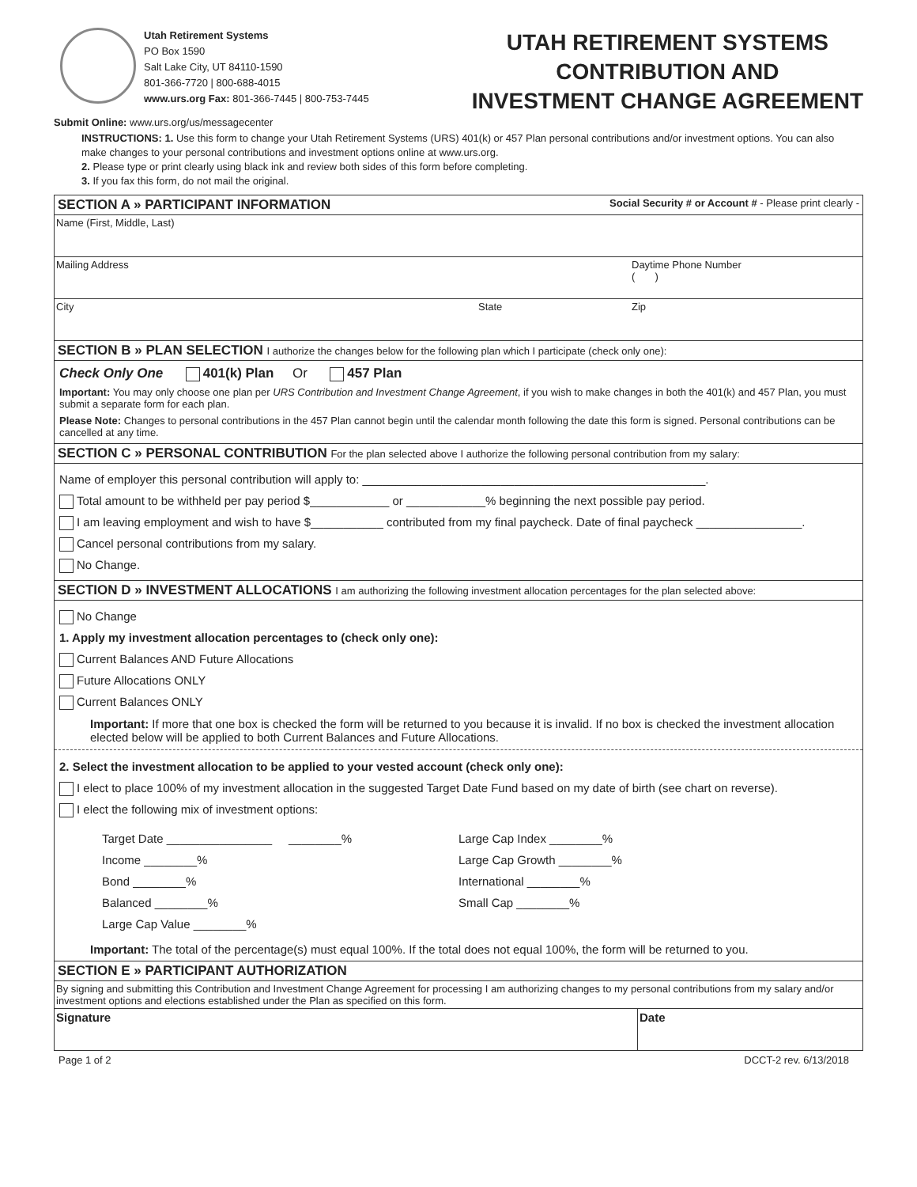Utah Retirement Systems
PO Box 1590
Salt Lake City, UT 84110-1590
801-366-7720 | 800-688-4015
www.urs.org Fax: 801-366-7445 | 800-753-7445
Submit Online: www.urs.org/us/messagecenter
UTAH RETIREMENT SYSTEMS
CONTRIBUTION AND
INVESTMENT CHANGE AGREEMENT
INSTRUCTIONS: 1. Use this form to change your Utah Retirement Systems (URS) 401(k) or 457 Plan personal contributions and/or investment options. You can also make changes to your personal contributions and investment options online at www.urs.org.
2. Please type or print clearly using black ink and review both sides of this form before completing.
3. If you fax this form, do not mail the original.
SECTION A » PARTICIPANT INFORMATION Social Security # or Account # - Please print clearly -
Name (First, Middle, Last)
Mailing Address Daytime Phone Number
( )
City State Zip
SECTION B » PLAN SELECTION I authorize the changes below for the following plan which I participate (check only one):
Check Only One 401(k) Plan Or 457 Plan
Important: You may only choose one plan per URS Contribution and Investment Change Agreement, if you wish to make changes in both the 401(k) and 457 Plan, you must submit a separate form for each plan.
Please Note: Changes to personal contributions in the 457 Plan cannot begin until the calendar month following the date this form is signed. Personal contributions can be cancelled at any time.
SECTION C » PERSONAL CONTRIBUTION For the plan selected above I authorize the following personal contribution from my salary:
Name of employer this personal contribution will apply to: ____________________________________________________.
Total amount to be withheld per pay period $____________ or ____________% beginning the next possible pay period.
I am leaving employment and wish to have $___________ contributed from my final paycheck. Date of final paycheck ________________.
Cancel personal contributions from my salary.
No Change.
SECTION D » INVESTMENT ALLOCATIONS I am authorizing the following investment allocation percentages for the plan selected above:
No Change
1. Apply my investment allocation percentages to (check only one):
Current Balances AND Future Allocations
Future Allocations ONLY
Current Balances ONLY
Important: If more that one box is checked the form will be returned to you because it is invalid. If no box is checked the investment allocation elected below will be applied to both Current Balances and Future Allocations.
2. Select the investment allocation to be applied to your vested account (check only one):
I elect to place 100% of my investment allocation in the suggested Target Date Fund based on my date of birth (see chart on reverse).
I elect the following mix of investment options:
Target Date ________________ ________%
Income ________%
Bond ________%
Balanced ________%
Large Cap Value ________%
Large Cap Index ________%
Large Cap Growth ________%
International ________%
Small Cap ________%
Important: The total of the percentage(s) must equal 100%. If the total does not equal 100%, the form will be returned to you.
SECTION E » PARTICIPANT AUTHORIZATION
By signing and submitting this Contribution and Investment Change Agreement for processing I am authorizing changes to my personal contributions from my salary and/or investment options and elections established under the Plan as specified on this form.
Signature Date
Page 1 of 2 DCCT-2 rev. 6/13/2018